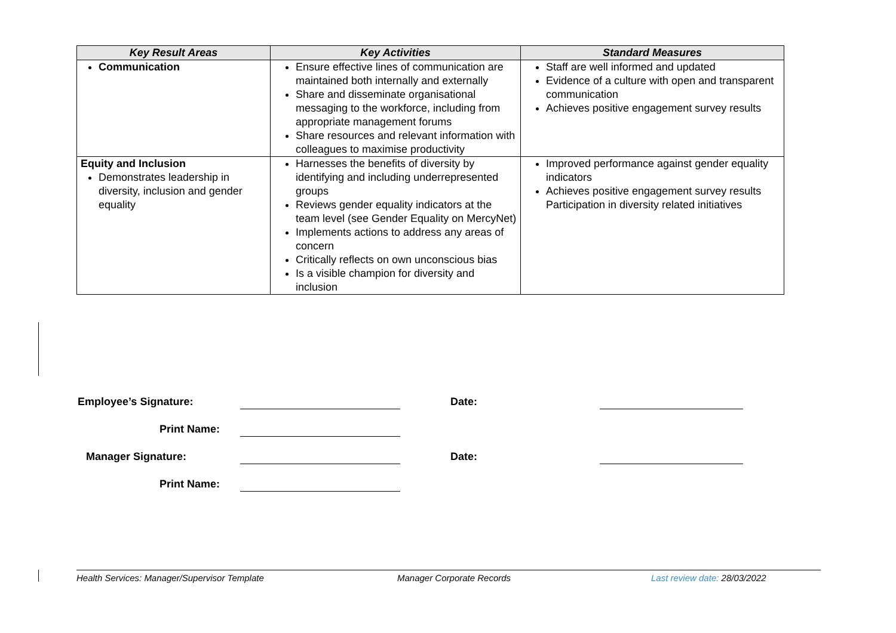| Key Result Areas | Key Activities | Standard Measures |
| --- | --- | --- |
| Communication | Ensure effective lines of communication are maintained both internally and externally Share and disseminate organisational messaging to the workforce, including from appropriate management forums Share resources and relevant information with colleagues to maximise productivity | Staff are well informed and updated Evidence of a culture with open and transparent communication Achieves positive engagement survey results |
| Equity and Inclusion Demonstrates leadership in diversity, inclusion and gender equality | Harnesses the benefits of diversity by identifying and including underrepresented groups Reviews gender equality indicators at the team level (see Gender Equality on MercyNet) Implements actions to address any areas of concern Critically reflects on own unconscious bias Is a visible champion for diversity and inclusion | Improved performance against gender equality indicators Achieves positive engagement survey results Participation in diversity related initiatives |
| Employee’s Signature: | | Date: | |
| Print Name: | | | |
| Manager Signature: | | Date: | |
| Print Name: | | | |
Health Services: Manager/Supervisor Template Manager Corporate Records Last review date: 28/03/2022